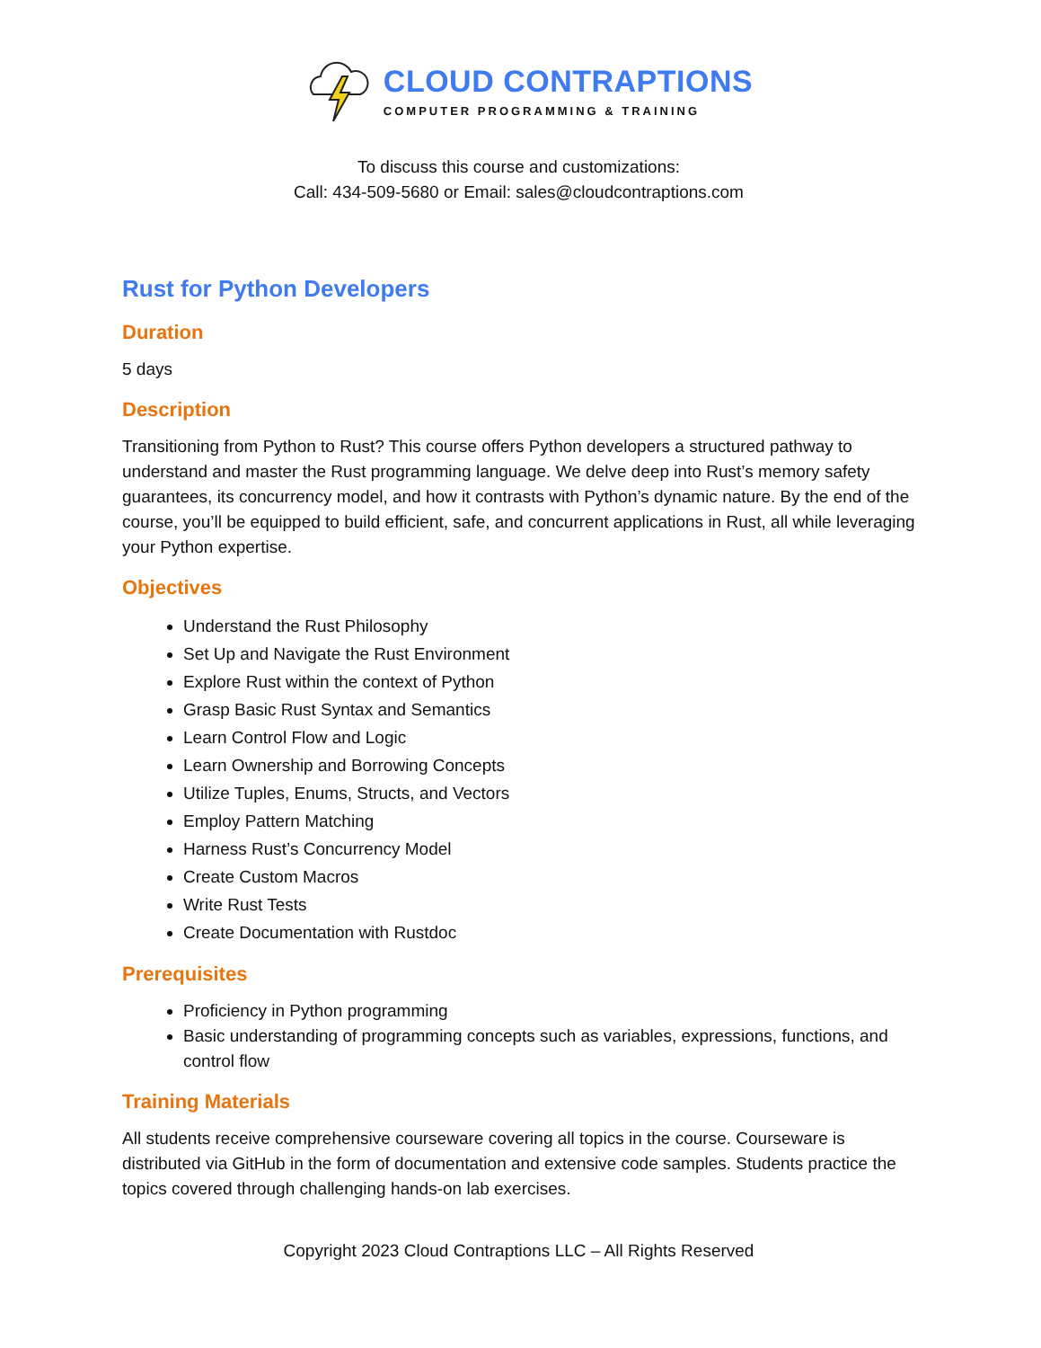CLOUD CONTRAPTIONS
COMPUTER PROGRAMMING & TRAINING
To discuss this course and customizations:
Call: 434-509-5680 or Email: sales@cloudcontraptions.com
Rust for Python Developers
Duration
5 days
Description
Transitioning from Python to Rust? This course offers Python developers a structured pathway to understand and master the Rust programming language. We delve deep into Rust’s memory safety guarantees, its concurrency model, and how it contrasts with Python’s dynamic nature. By the end of the course, you’ll be equipped to build efficient, safe, and concurrent applications in Rust, all while leveraging your Python expertise.
Objectives
Understand the Rust Philosophy
Set Up and Navigate the Rust Environment
Explore Rust within the context of Python
Grasp Basic Rust Syntax and Semantics
Learn Control Flow and Logic
Learn Ownership and Borrowing Concepts
Utilize Tuples, Enums, Structs, and Vectors
Employ Pattern Matching
Harness Rust’s Concurrency Model
Create Custom Macros
Write Rust Tests
Create Documentation with Rustdoc
Prerequisites
Proficiency in Python programming
Basic understanding of programming concepts such as variables, expressions, functions, and control flow
Training Materials
All students receive comprehensive courseware covering all topics in the course. Courseware is distributed via GitHub in the form of documentation and extensive code samples. Students practice the topics covered through challenging hands-on lab exercises.
Copyright 2023 Cloud Contraptions LLC – All Rights Reserved